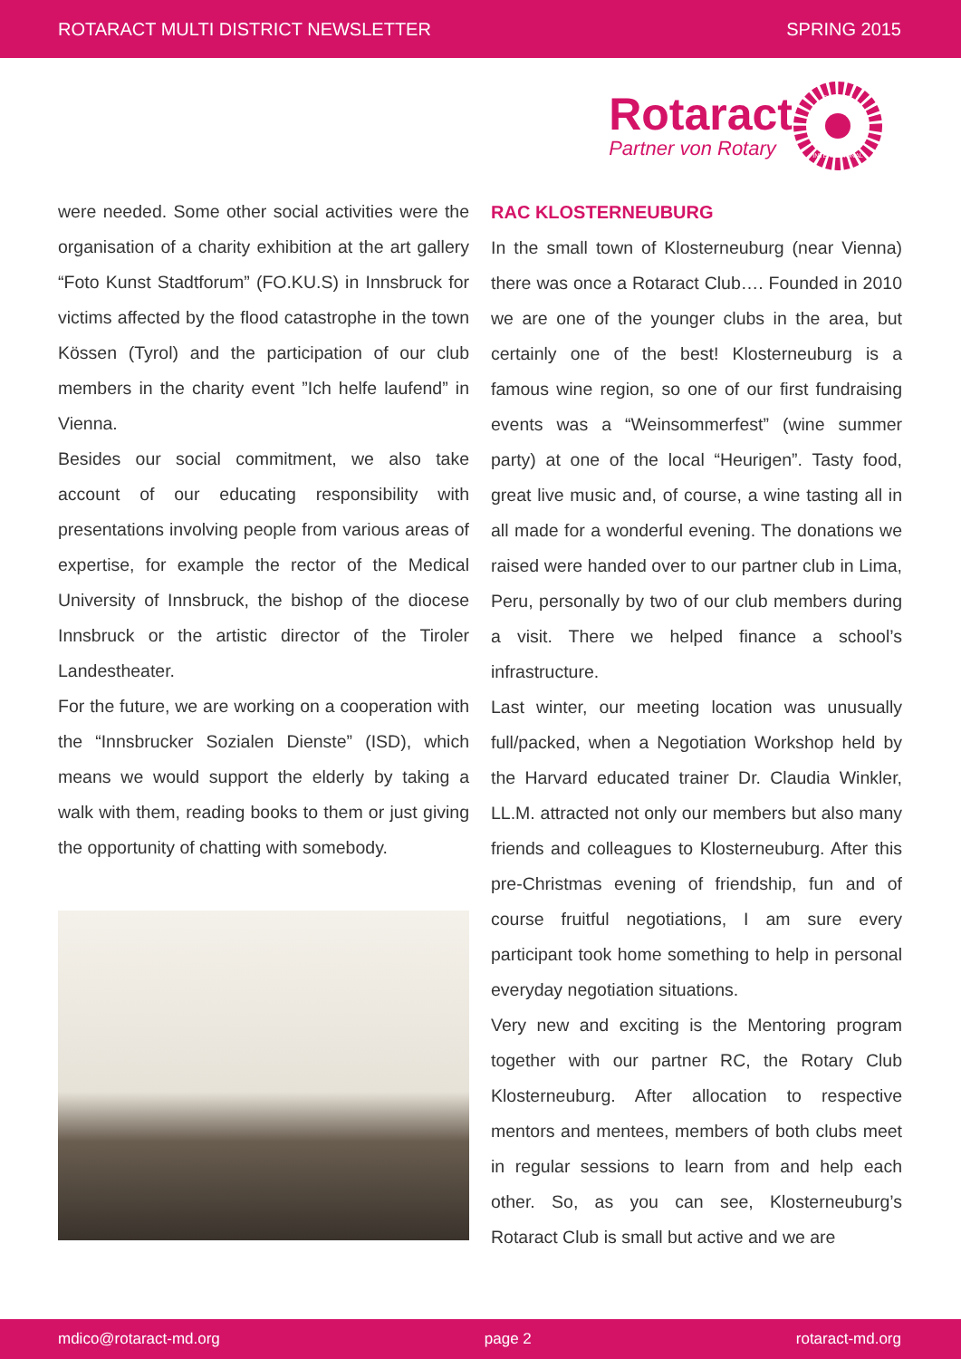ROTARACT MULTI DISTRICT NEWSLETTER SPRING 2015
Rotaract
Partner von Rotary
ROTARY
INTERNATIONAL
were needed. Some other social activities were the organisation of a charity exhibition at the art gallery “Foto Kunst Stadtforum” (FO.KU.S) in Innsbruck for victims affected by the flood catastrophe in the town Kössen (Tyrol) and the participation of our club members in the charity event ”Ich helfe laufend” in Vienna.
Besides our social commitment, we also take account of our educating responsibility with presentations involving people from various areas of expertise, for example the rector of the Medical University of Innsbruck, the bishop of the diocese Innsbruck or the artistic director of the Tiroler Landestheater.
For the future, we are working on a cooperation with the “Innsbrucker Sozialen Dienste” (ISD), which means we would support the elderly by taking a walk with them, reading books to them or just giving the opportunity of chatting with somebody.
RAC KLOSTERNEUBURG
In the small town of Klosterneuburg (near Vienna) there was once a Rotaract Club…. Founded in 2010 we are one of the younger clubs in the area, but certainly one of the best! Klosterneuburg is a famous wine region, so one of our first fundraising events was a “Weinsommerfest” (wine summer party) at one of the local “Heurigen”. Tasty food, great live music and, of course, a wine tasting all in all made for a wonderful evening. The donations we raised were handed over to our partner club in Lima, Peru, personally by two of our club members during a visit. There we helped finance a school’s infrastructure.
Last winter, our meeting location was unusually full/packed, when a Negotiation Workshop held by the Harvard educated trainer Dr. Claudia Winkler, LL.M. attracted not only our members but also many friends and colleagues to Klosterneuburg. After this pre-Christmas evening of friendship, fun and of course fruitful negotiations, I am sure every participant took home something to help in personal everyday negotiation situations.
Very new and exciting is the Mentoring program together with our partner RC, the Rotary Club Klosterneuburg. After allocation to respective mentors and mentees, members of both clubs meet in regular sessions to learn from and help each other. So, as you can see, Klosterneuburg’s Rotaract Club is small but active and we are
mdico@rotaract-md.org page 2 rotaract-md.org